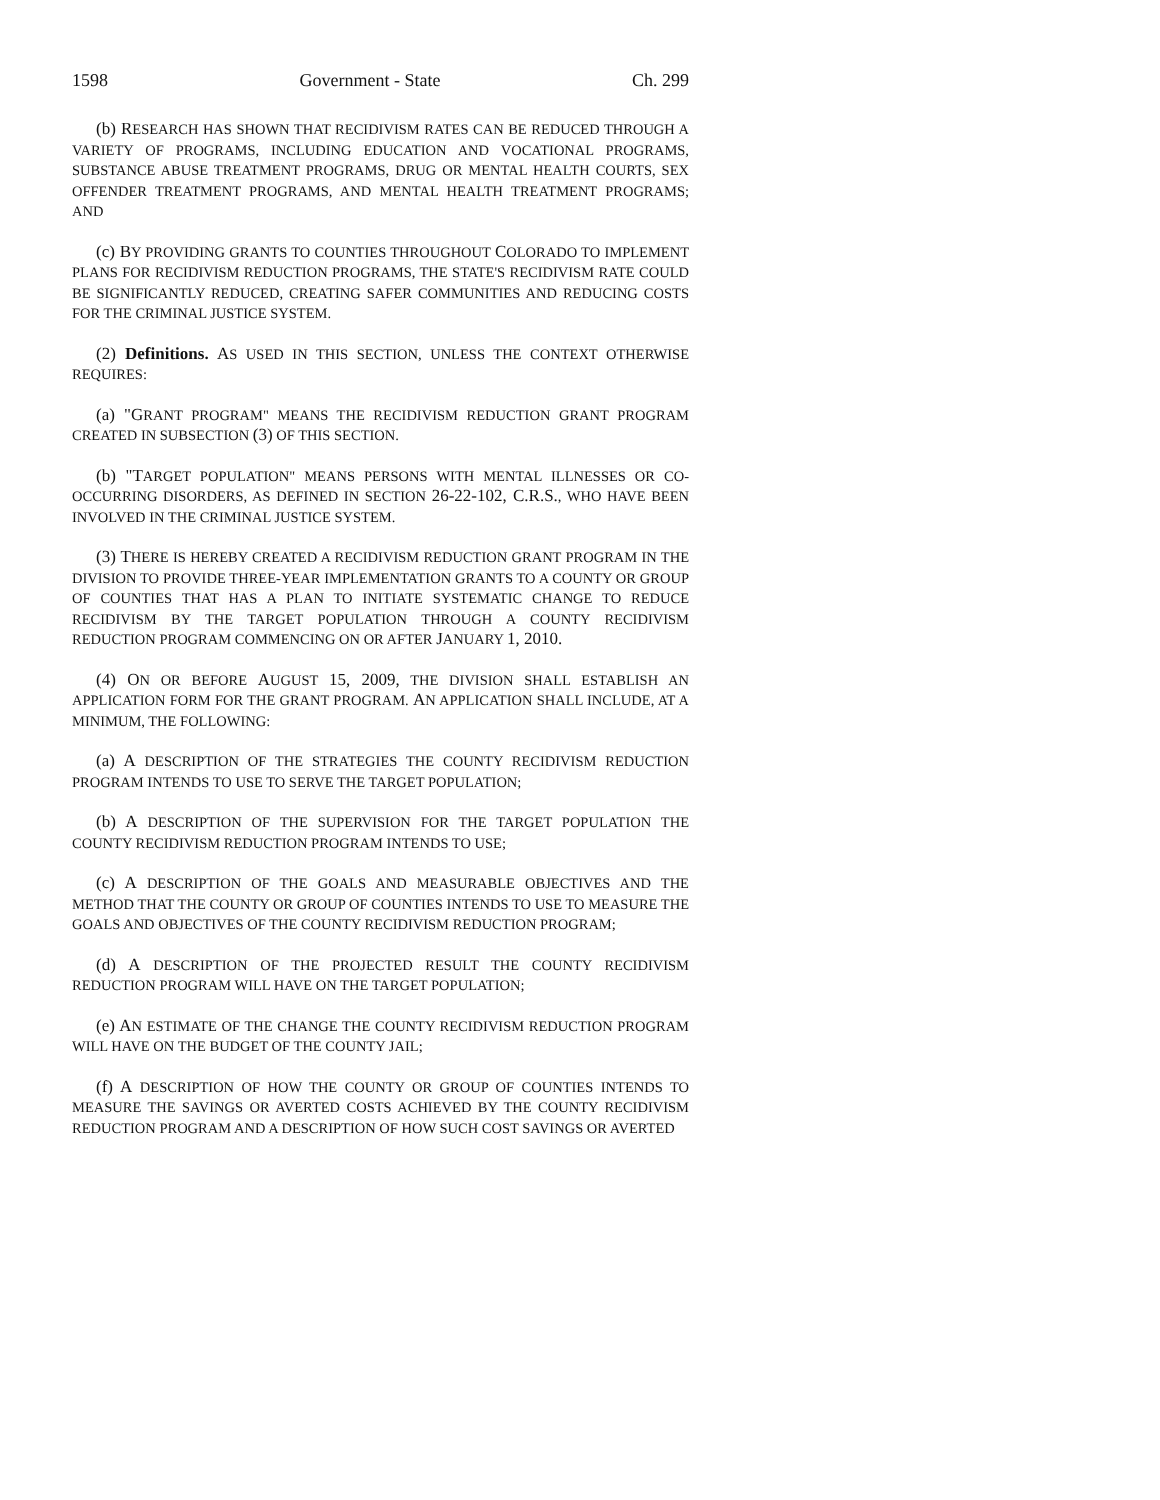1598 Government - State Ch. 299
(b) RESEARCH HAS SHOWN THAT RECIDIVISM RATES CAN BE REDUCED THROUGH A VARIETY OF PROGRAMS, INCLUDING EDUCATION AND VOCATIONAL PROGRAMS, SUBSTANCE ABUSE TREATMENT PROGRAMS, DRUG OR MENTAL HEALTH COURTS, SEX OFFENDER TREATMENT PROGRAMS, AND MENTAL HEALTH TREATMENT PROGRAMS; AND
(c) BY PROVIDING GRANTS TO COUNTIES THROUGHOUT COLORADO TO IMPLEMENT PLANS FOR RECIDIVISM REDUCTION PROGRAMS, THE STATE'S RECIDIVISM RATE COULD BE SIGNIFICANTLY REDUCED, CREATING SAFER COMMUNITIES AND REDUCING COSTS FOR THE CRIMINAL JUSTICE SYSTEM.
(2) Definitions. AS USED IN THIS SECTION, UNLESS THE CONTEXT OTHERWISE REQUIRES:
(a) "GRANT PROGRAM" MEANS THE RECIDIVISM REDUCTION GRANT PROGRAM CREATED IN SUBSECTION (3) OF THIS SECTION.
(b) "TARGET POPULATION" MEANS PERSONS WITH MENTAL ILLNESSES OR CO-OCCURRING DISORDERS, AS DEFINED IN SECTION 26-22-102, C.R.S., WHO HAVE BEEN INVOLVED IN THE CRIMINAL JUSTICE SYSTEM.
(3) THERE IS HEREBY CREATED A RECIDIVISM REDUCTION GRANT PROGRAM IN THE DIVISION TO PROVIDE THREE-YEAR IMPLEMENTATION GRANTS TO A COUNTY OR GROUP OF COUNTIES THAT HAS A PLAN TO INITIATE SYSTEMATIC CHANGE TO REDUCE RECIDIVISM BY THE TARGET POPULATION THROUGH A COUNTY RECIDIVISM REDUCTION PROGRAM COMMENCING ON OR AFTER JANUARY 1, 2010.
(4) ON OR BEFORE AUGUST 15, 2009, THE DIVISION SHALL ESTABLISH AN APPLICATION FORM FOR THE GRANT PROGRAM. AN APPLICATION SHALL INCLUDE, AT A MINIMUM, THE FOLLOWING:
(a) A DESCRIPTION OF THE STRATEGIES THE COUNTY RECIDIVISM REDUCTION PROGRAM INTENDS TO USE TO SERVE THE TARGET POPULATION;
(b) A DESCRIPTION OF THE SUPERVISION FOR THE TARGET POPULATION THE COUNTY RECIDIVISM REDUCTION PROGRAM INTENDS TO USE;
(c) A DESCRIPTION OF THE GOALS AND MEASURABLE OBJECTIVES AND THE METHOD THAT THE COUNTY OR GROUP OF COUNTIES INTENDS TO USE TO MEASURE THE GOALS AND OBJECTIVES OF THE COUNTY RECIDIVISM REDUCTION PROGRAM;
(d) A DESCRIPTION OF THE PROJECTED RESULT THE COUNTY RECIDIVISM REDUCTION PROGRAM WILL HAVE ON THE TARGET POPULATION;
(e) AN ESTIMATE OF THE CHANGE THE COUNTY RECIDIVISM REDUCTION PROGRAM WILL HAVE ON THE BUDGET OF THE COUNTY JAIL;
(f) A DESCRIPTION OF HOW THE COUNTY OR GROUP OF COUNTIES INTENDS TO MEASURE THE SAVINGS OR AVERTED COSTS ACHIEVED BY THE COUNTY RECIDIVISM REDUCTION PROGRAM AND A DESCRIPTION OF HOW SUCH COST SAVINGS OR AVERTED